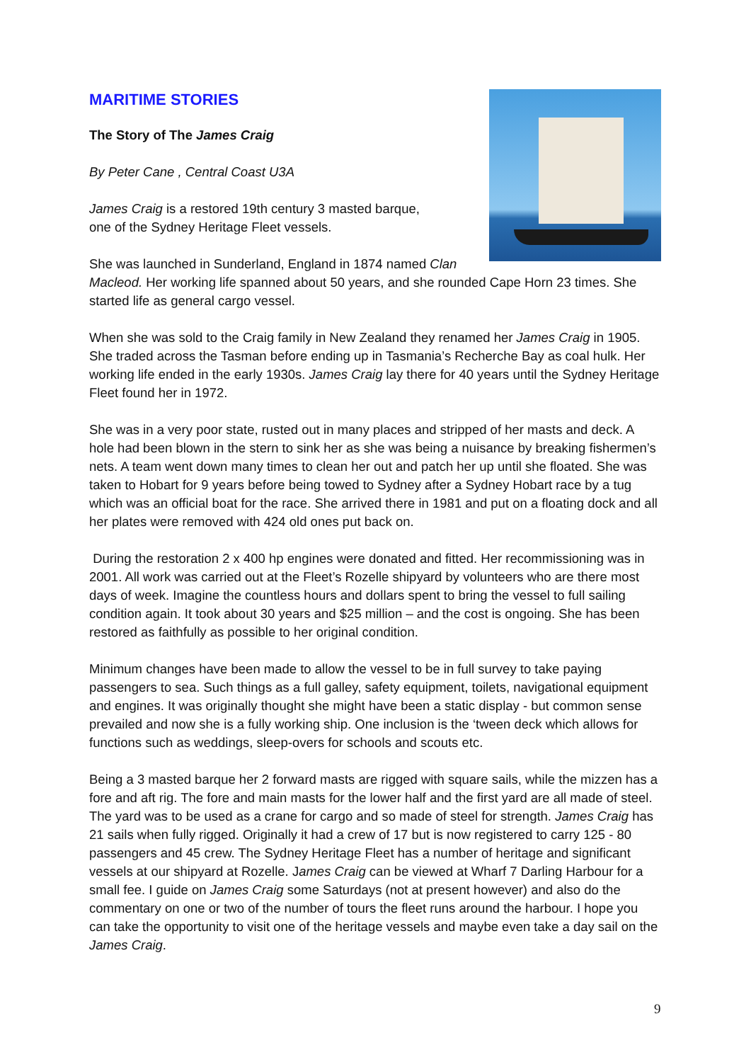MARITIME STORIES
The Story of The James Craig
By Peter Cane , Central Coast U3A
James Craig is a restored 19th century 3 masted barque,
one of the Sydney Heritage Fleet vessels.
She was launched in Sunderland, England in 1874 named Clan Macleod. Her working life spanned about 50 years, and she rounded Cape Horn 23 times. She started life as general cargo vessel.
When she was sold to the Craig family in New Zealand they renamed her James Craig in 1905. She traded across the Tasman before ending up in Tasmania’s Recherche Bay as coal hulk. Her working life ended in the early 1930s. James Craig lay there for 40 years until the Sydney Heritage Fleet found her in 1972.
She was in a very poor state, rusted out in many places and stripped of her masts and deck. A hole had been blown in the stern to sink her as she was being a nuisance by breaking fishermen’s nets. A team went down many times to clean her out and patch her up until she floated. She was taken to Hobart for 9 years before being towed to Sydney after a Sydney Hobart race by a tug which was an official boat for the race. She arrived there in 1981 and put on a floating dock and all her plates were removed with 424 old ones put back on.
During the restoration 2 x 400 hp engines were donated and fitted. Her recommissioning was in 2001. All work was carried out at the Fleet’s Rozelle shipyard by volunteers who are there most days of week. Imagine the countless hours and dollars spent to bring the vessel to full sailing condition again. It took about 30 years and $25 million – and the cost is ongoing. She has been restored as faithfully as possible to her original condition.
Minimum changes have been made to allow the vessel to be in full survey to take paying passengers to sea. Such things as a full galley, safety equipment, toilets, navigational equipment and engines. It was originally thought she might have been a static display - but common sense prevailed and now she is a fully working ship. One inclusion is the ‘tween deck which allows for functions such as weddings, sleep-overs for schools and scouts etc.
Being a 3 masted barque her 2 forward masts are rigged with square sails, while the mizzen has a fore and aft rig. The fore and main masts for the lower half and the first yard are all made of steel. The yard was to be used as a crane for cargo and so made of steel for strength. James Craig has 21 sails when fully rigged. Originally it had a crew of 17 but is now registered to carry 125 - 80 passengers and 45 crew. The Sydney Heritage Fleet has a number of heritage and significant vessels at our shipyard at Rozelle. James Craig can be viewed at Wharf 7 Darling Harbour for a small fee. I guide on James Craig some Saturdays (not at present however) and also do the commentary on one or two of the number of tours the fleet runs around the harbour. I hope you can take the opportunity to visit one of the heritage vessels and maybe even take a day sail on the James Craig.
9